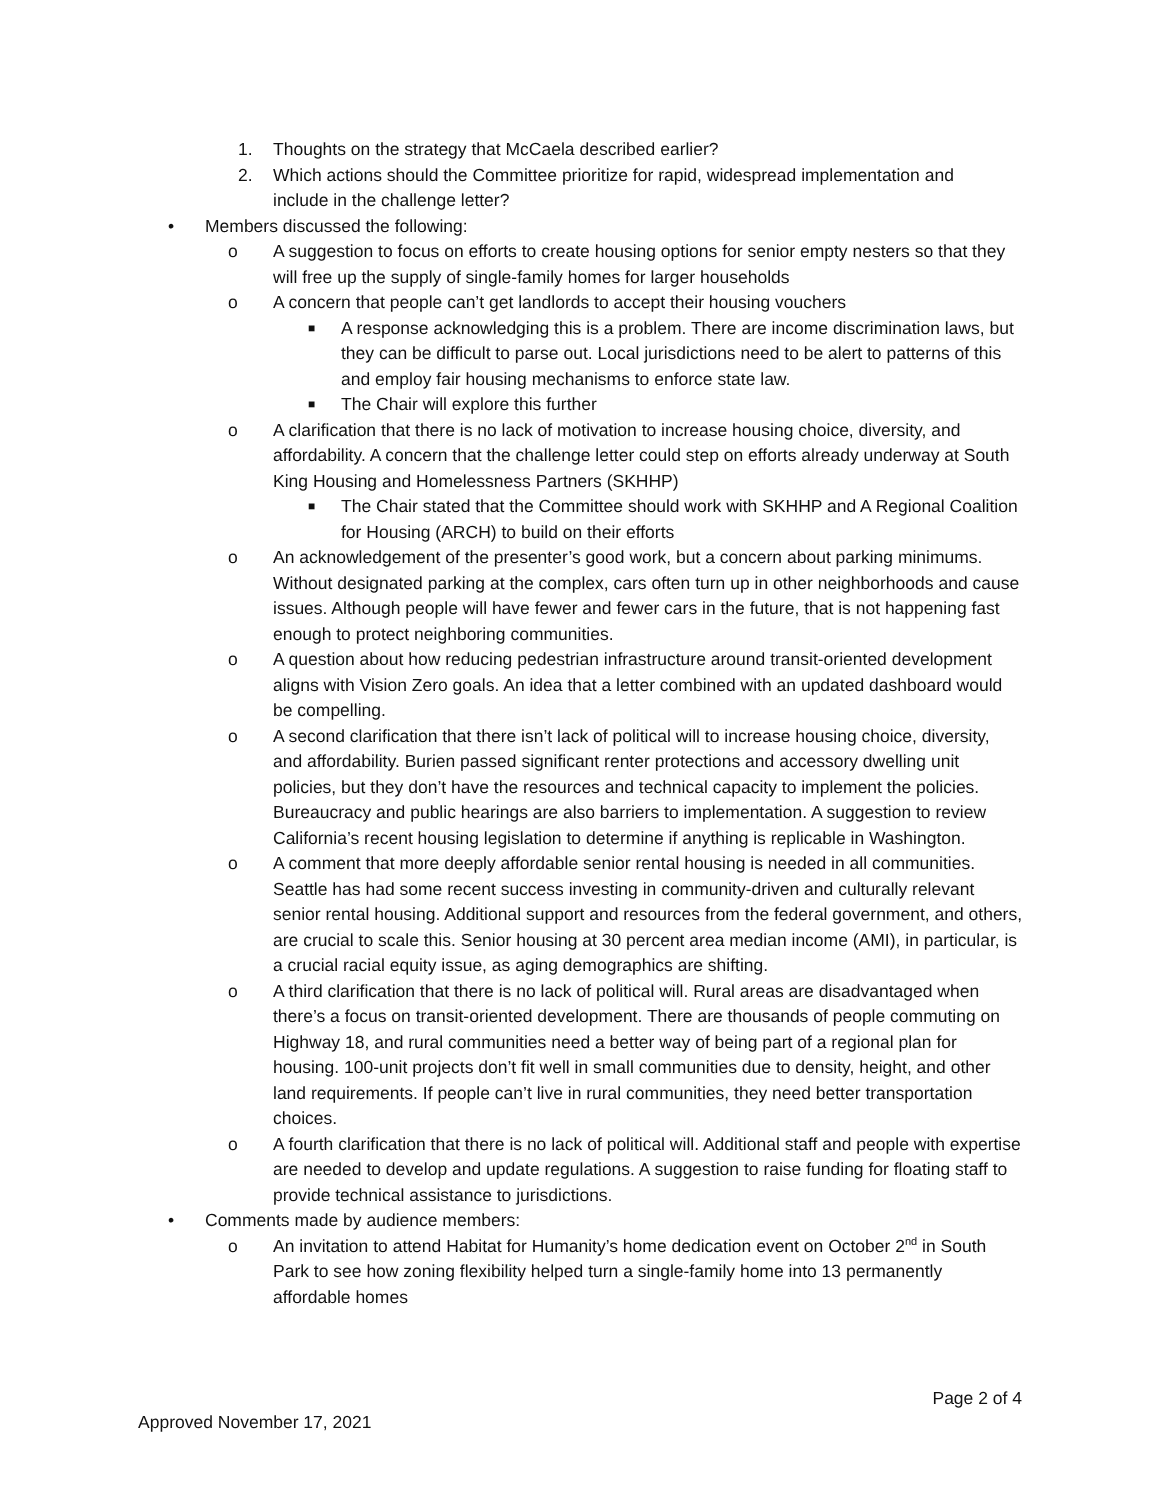1. Thoughts on the strategy that McCaela described earlier?
2. Which actions should the Committee prioritize for rapid, widespread implementation and include in the challenge letter?
• Members discussed the following:
o A suggestion to focus on efforts to create housing options for senior empty nesters so that they will free up the supply of single-family homes for larger households
o A concern that people can’t get landlords to accept their housing vouchers
■ A response acknowledging this is a problem. There are income discrimination laws, but they can be difficult to parse out. Local jurisdictions need to be alert to patterns of this and employ fair housing mechanisms to enforce state law.
■ The Chair will explore this further
o A clarification that there is no lack of motivation to increase housing choice, diversity, and affordability. A concern that the challenge letter could step on efforts already underway at South King Housing and Homelessness Partners (SKHHP)
■ The Chair stated that the Committee should work with SKHHP and A Regional Coalition for Housing (ARCH) to build on their efforts
o An acknowledgement of the presenter’s good work, but a concern about parking minimums. Without designated parking at the complex, cars often turn up in other neighborhoods and cause issues. Although people will have fewer and fewer cars in the future, that is not happening fast enough to protect neighboring communities.
o A question about how reducing pedestrian infrastructure around transit-oriented development aligns with Vision Zero goals. An idea that a letter combined with an updated dashboard would be compelling.
o A second clarification that there isn’t lack of political will to increase housing choice, diversity, and affordability. Burien passed significant renter protections and accessory dwelling unit policies, but they don’t have the resources and technical capacity to implement the policies. Bureaucracy and public hearings are also barriers to implementation. A suggestion to review California’s recent housing legislation to determine if anything is replicable in Washington.
o A comment that more deeply affordable senior rental housing is needed in all communities. Seattle has had some recent success investing in community-driven and culturally relevant senior rental housing. Additional support and resources from the federal government, and others, are crucial to scale this. Senior housing at 30 percent area median income (AMI), in particular, is a crucial racial equity issue, as aging demographics are shifting.
o A third clarification that there is no lack of political will. Rural areas are disadvantaged when there’s a focus on transit-oriented development. There are thousands of people commuting on Highway 18, and rural communities need a better way of being part of a regional plan for housing. 100-unit projects don’t fit well in small communities due to density, height, and other land requirements. If people can’t live in rural communities, they need better transportation choices.
o A fourth clarification that there is no lack of political will. Additional staff and people with expertise are needed to develop and update regulations. A suggestion to raise funding for floating staff to provide technical assistance to jurisdictions.
• Comments made by audience members:
o An invitation to attend Habitat for Humanity’s home dedication event on October 2<sup>nd</sup> in South Park to see how zoning flexibility helped turn a single-family home into 13 permanently affordable homes
Page 2 of 4
Approved November 17, 2021